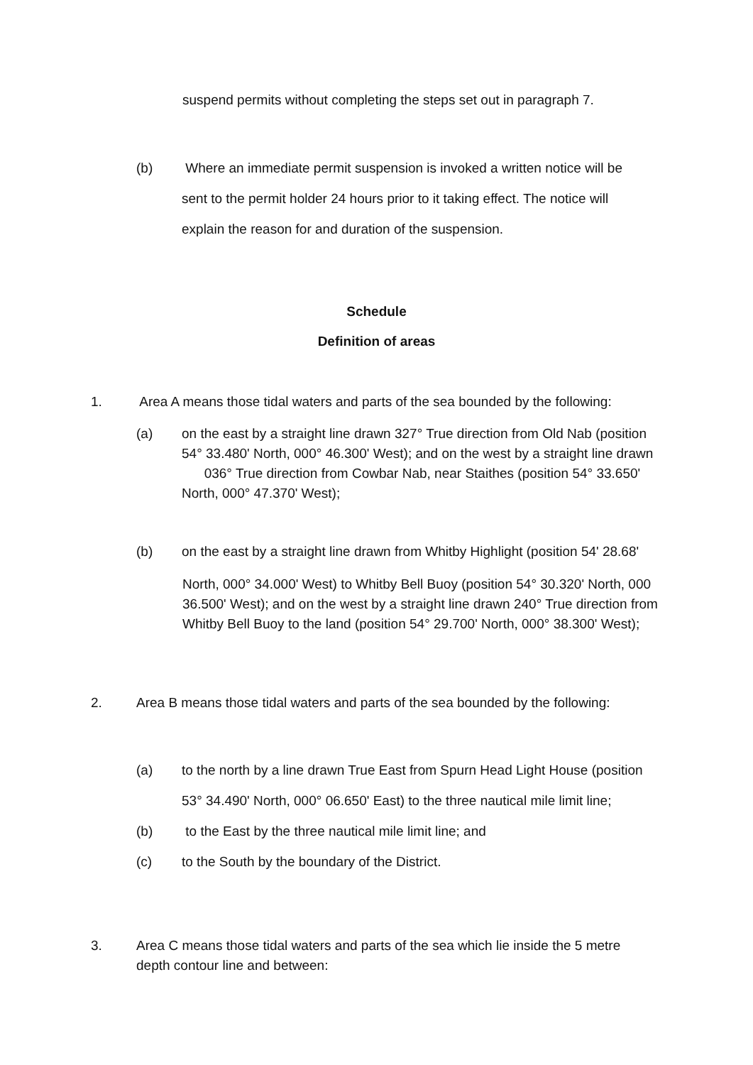suspend permits without completing the steps set out in paragraph 7.
(b) Where an immediate permit suspension is invoked a written notice will be
sent to the permit holder 24 hours prior to it taking effect. The notice will
explain the reason for and duration of the suspension.
Schedule
Definition of areas
1. Area A means those tidal waters and parts of the sea bounded by the following:
(a) on the east by a straight line drawn 327° True direction from Old Nab (position 54° 33.480' North, 000° 46.300' West); and on the west by a straight line drawn 036° True direction from Cowbar Nab, near Staithes (position 54° 33.650' North, 000° 47.370' West);
(b) on the east by a straight line drawn from Whitby Highlight (position 54' 28.68'
North, 000° 34.000' West) to Whitby Bell Buoy (position 54° 30.320' North, 000 36.500' West); and on the west by a straight line drawn 240° True direction from Whitby Bell Buoy to the land (position 54° 29.700' North, 000° 38.300' West);
2. Area B means those tidal waters and parts of the sea bounded by the following:
(a) to the north by a line drawn True East from Spurn Head Light House (position
53° 34.490' North, 000° 06.650' East) to the three nautical mile limit line;
(b) to the East by the three nautical mile limit line; and
(c) to the South by the boundary of the District.
3. Area C means those tidal waters and parts of the sea which lie inside the 5 metre depth contour line and between: